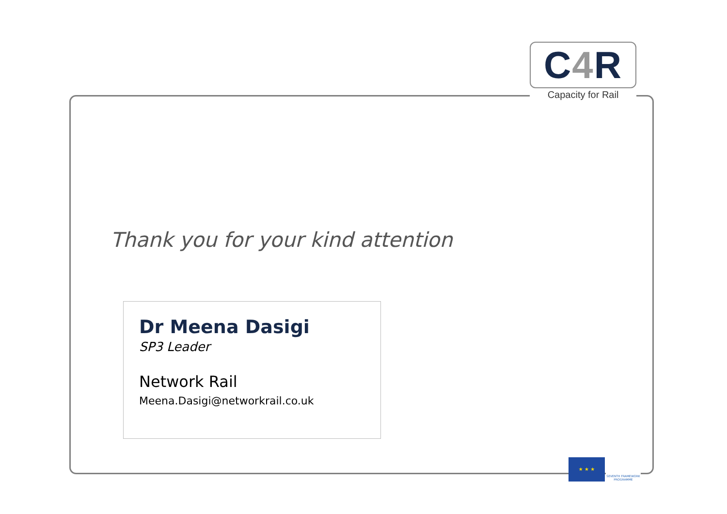C4 R
Capacity for Rail
Thank you for your kind attention
Dr Meena Dasigi
SP3 Leader
Network Rail
Meena.Dasigi@networkrail.co.uk
★ ★ ★
SEVENTH FRAMEWORK PROGRAMME